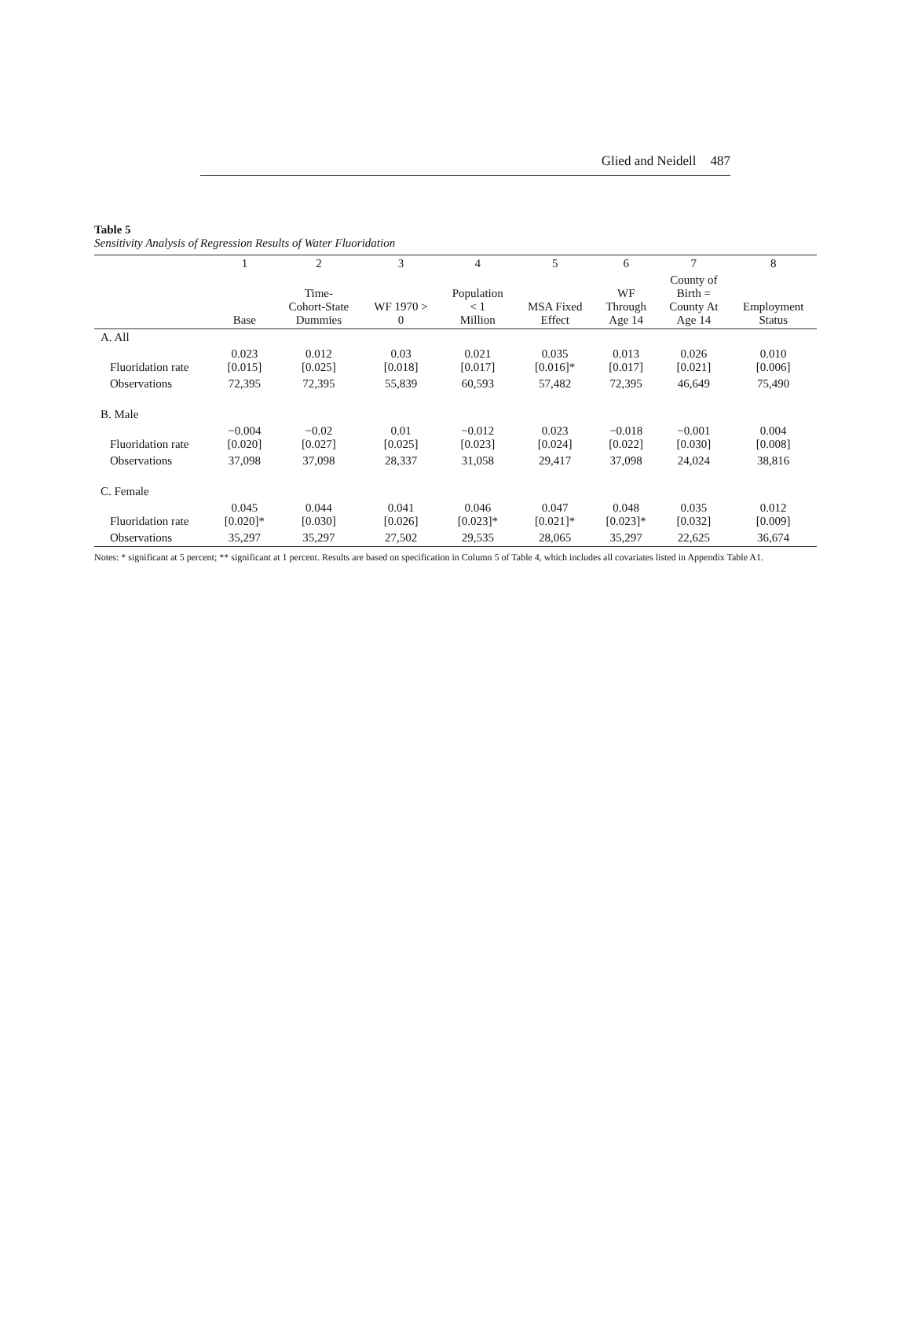Glied and Neidell 487
Table 5
Sensitivity Analysis of Regression Results of Water Fluoridation
| | 1 | 2 | 3 | 4 | 5 | 6 | 7 | 8 |
| --- | --- | --- | --- | --- | --- | --- | --- | --- |
| | Base | Time- Cohort-State Dummies | WF 1970 > 0 | Population < 1 Million | MSA Fixed Effect | WF Through Age 14 | County of Birth = County At Age 14 | Employment Status |
| A. All | | | | | | | | |
| Fluoridation rate | 0.023 [0.015] | 0.012 [0.025] | 0.03 [0.018] | 0.021 [0.017] | 0.035 [0.016]* | 0.013 [0.017] | 0.026 [0.021] | 0.010 [0.006] |
| Observations | 72,395 | 72,395 | 55,839 | 60,593 | 57,482 | 72,395 | 46,649 | 75,490 |
| B. Male | | | | | | | | |
| Fluoridation rate | −0.004 [0.020] | −0.02 [0.027] | 0.01 [0.025] | −0.012 [0.023] | 0.023 [0.024] | −0.018 [0.022] | −0.001 [0.030] | 0.004 [0.008] |
| Observations | 37,098 | 37,098 | 28,337 | 31,058 | 29,417 | 37,098 | 24,024 | 38,816 |
| C. Female | | | | | | | | |
| Fluoridation rate | 0.045 [0.020]* | 0.044 [0.030] | 0.041 [0.026] | 0.046 [0.023]* | 0.047 [0.021]* | 0.048 [0.023]* | 0.035 [0.032] | 0.012 [0.009] |
| Observations | 35,297 | 35,297 | 27,502 | 29,535 | 28,065 | 35,297 | 22,625 | 36,674 |
Notes: * significant at 5 percent; ** significant at 1 percent. Results are based on specification in Column 5 of Table 4, which includes all covariates listed in Appendix Table A1.